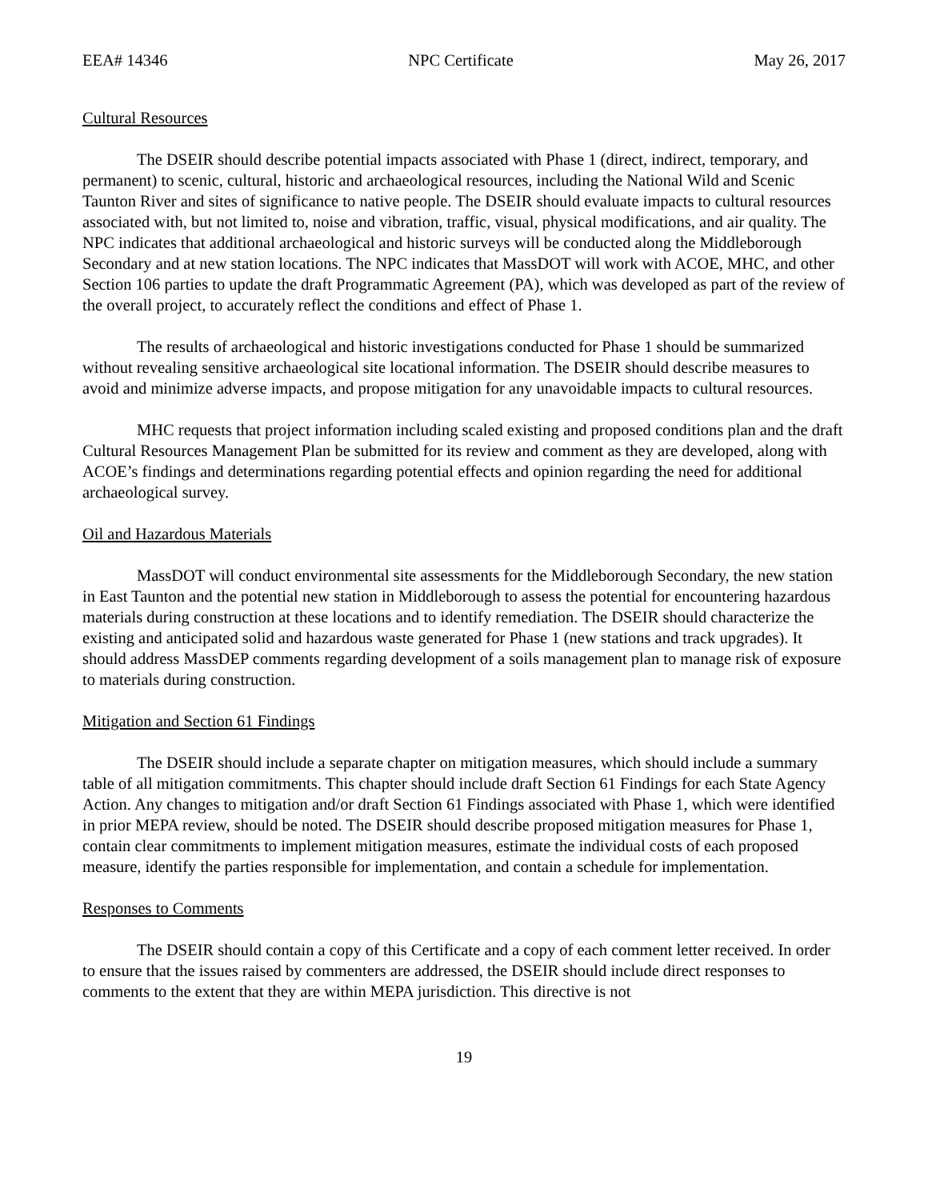EEA# 14346 NPC Certificate May 26, 2017
Cultural Resources
The DSEIR should describe potential impacts associated with Phase 1 (direct, indirect, temporary, and permanent) to scenic, cultural, historic and archaeological resources, including the National Wild and Scenic Taunton River and sites of significance to native people. The DSEIR should evaluate impacts to cultural resources associated with, but not limited to, noise and vibration, traffic, visual, physical modifications, and air quality. The NPC indicates that additional archaeological and historic surveys will be conducted along the Middleborough Secondary and at new station locations. The NPC indicates that MassDOT will work with ACOE, MHC, and other Section 106 parties to update the draft Programmatic Agreement (PA), which was developed as part of the review of the overall project, to accurately reflect the conditions and effect of Phase 1.
The results of archaeological and historic investigations conducted for Phase 1 should be summarized without revealing sensitive archaeological site locational information. The DSEIR should describe measures to avoid and minimize adverse impacts, and propose mitigation for any unavoidable impacts to cultural resources.
MHC requests that project information including scaled existing and proposed conditions plan and the draft Cultural Resources Management Plan be submitted for its review and comment as they are developed, along with ACOE’s findings and determinations regarding potential effects and opinion regarding the need for additional archaeological survey.
Oil and Hazardous Materials
MassDOT will conduct environmental site assessments for the Middleborough Secondary, the new station in East Taunton and the potential new station in Middleborough to assess the potential for encountering hazardous materials during construction at these locations and to identify remediation. The DSEIR should characterize the existing and anticipated solid and hazardous waste generated for Phase 1 (new stations and track upgrades). It should address MassDEP comments regarding development of a soils management plan to manage risk of exposure to materials during construction.
Mitigation and Section 61 Findings
The DSEIR should include a separate chapter on mitigation measures, which should include a summary table of all mitigation commitments. This chapter should include draft Section 61 Findings for each State Agency Action. Any changes to mitigation and/or draft Section 61 Findings associated with Phase 1, which were identified in prior MEPA review, should be noted. The DSEIR should describe proposed mitigation measures for Phase 1, contain clear commitments to implement mitigation measures, estimate the individual costs of each proposed measure, identify the parties responsible for implementation, and contain a schedule for implementation.
Responses to Comments
The DSEIR should contain a copy of this Certificate and a copy of each comment letter received. In order to ensure that the issues raised by commenters are addressed, the DSEIR should include direct responses to comments to the extent that they are within MEPA jurisdiction. This directive is not
19